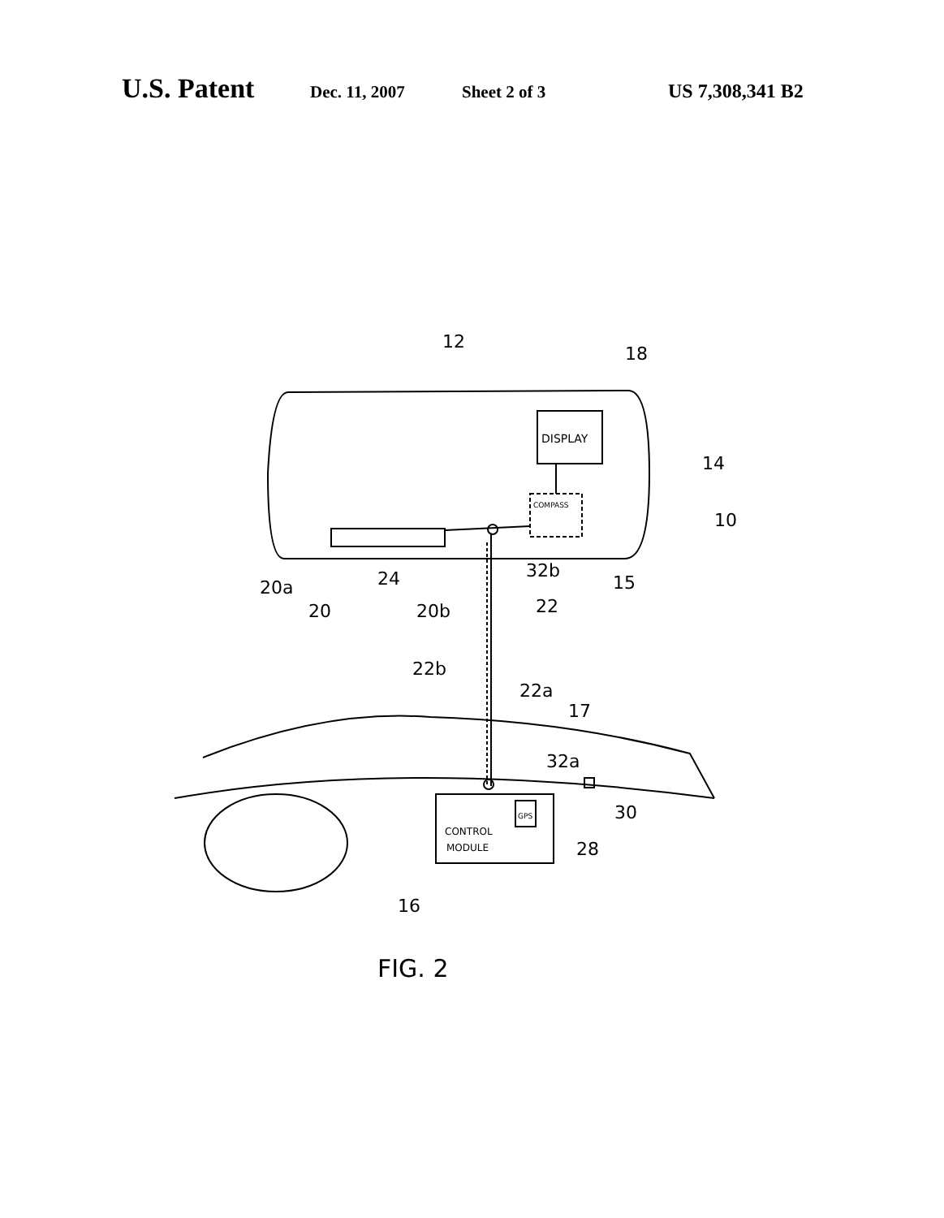U.S. Patent Dec. 11, 2007 Sheet 2 of 3 US 7,308,341 B2
DISPLAY
COMPASS
GPS
CONTROL
MODULE
12
18
14
10
20a
24
32b
15
20
20b
22
22b
22a
17
32a
30
28
16
FIG. 2